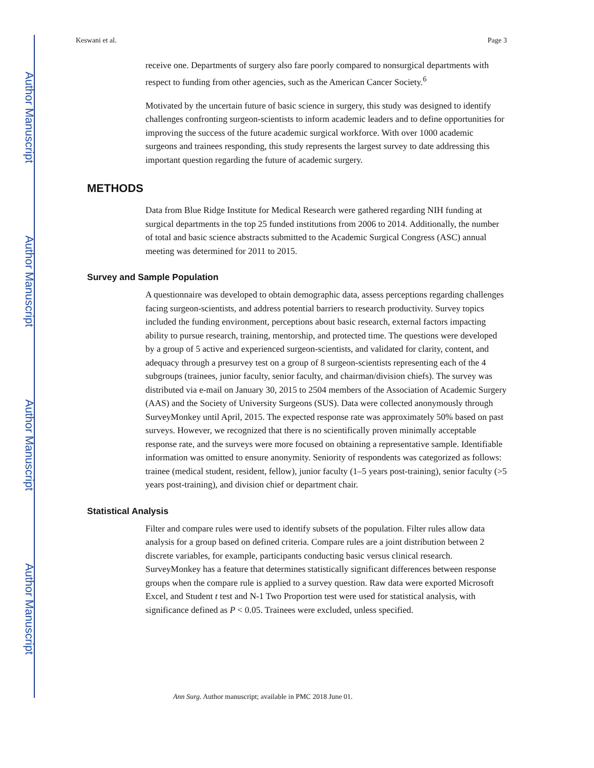Author Manuscript
Author Manuscript
Author Manuscript
Author Manuscript
Keswani et al. Page 3
receive one. Departments of surgery also fare poorly compared to nonsurgical departments with respect to funding from other agencies, such as the American Cancer Society.<sup>6</sup>
Motivated by the uncertain future of basic science in surgery, this study was designed to identify challenges confronting surgeon-scientists to inform academic leaders and to define opportunities for improving the success of the future academic surgical workforce. With over 1000 academic surgeons and trainees responding, this study represents the largest survey to date addressing this important question regarding the future of academic surgery.
METHODS
Data from Blue Ridge Institute for Medical Research were gathered regarding NIH funding at surgical departments in the top 25 funded institutions from 2006 to 2014. Additionally, the number of total and basic science abstracts submitted to the Academic Surgical Congress (ASC) annual meeting was determined for 2011 to 2015.
Survey and Sample Population
A questionnaire was developed to obtain demographic data, assess perceptions regarding challenges facing surgeon-scientists, and address potential barriers to research productivity. Survey topics included the funding environment, perceptions about basic research, external factors impacting ability to pursue research, training, mentorship, and protected time. The questions were developed by a group of 5 active and experienced surgeon-scientists, and validated for clarity, content, and adequacy through a presurvey test on a group of 8 surgeon-scientists representing each of the 4 subgroups (trainees, junior faculty, senior faculty, and chairman/division chiefs). The survey was distributed via e-mail on January 30, 2015 to 2504 members of the Association of Academic Surgery (AAS) and the Society of University Surgeons (SUS). Data were collected anonymously through SurveyMonkey until April, 2015. The expected response rate was approximately 50% based on past surveys. However, we recognized that there is no scientifically proven minimally acceptable response rate, and the surveys were more focused on obtaining a representative sample. Identifiable information was omitted to ensure anonymity. Seniority of respondents was categorized as follows: trainee (medical student, resident, fellow), junior faculty (1–5 years post-training), senior faculty (>5 years post-training), and division chief or department chair.
Statistical Analysis
Filter and compare rules were used to identify subsets of the population. Filter rules allow data analysis for a group based on defined criteria. Compare rules are a joint distribution between 2 discrete variables, for example, participants conducting basic versus clinical research. SurveyMonkey has a feature that determines statistically significant differences between response groups when the compare rule is applied to a survey question. Raw data were exported Microsoft Excel, and Student t test and N-1 Two Proportion test were used for statistical analysis, with significance defined as P < 0.05. Trainees were excluded, unless specified.
Ann Surg. Author manuscript; available in PMC 2018 June 01.